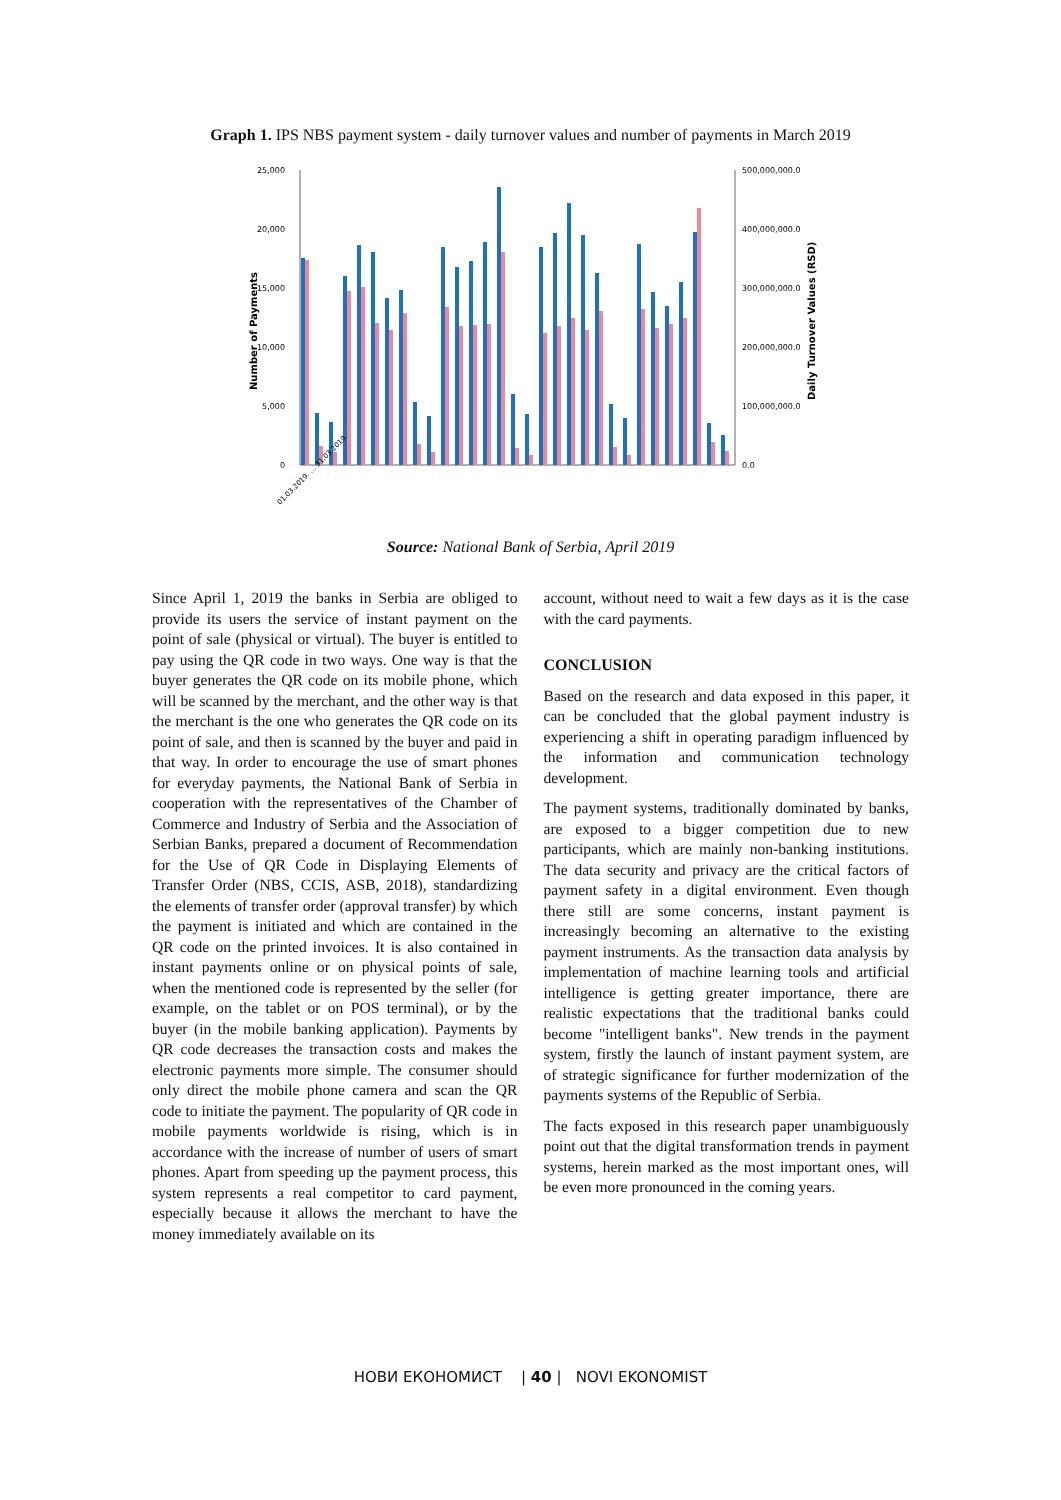Graph 1. IPS NBS payment system - daily turnover values and number of payments in March 2019
25,000
20,000
15,000
10,000
5,000
0
500,000,000.0
400,000,000.0
300,000,000.0
200,000,000.0
100,000,000.0
0.0
Number of Payments
Daily Turnover Values (RSD)
01.03.2019. … 31.03.2019.
Source: National Bank of Serbia, April 2019
Since April 1, 2019 the banks in Serbia are obliged to provide its users the service of instant payment on the point of sale (physical or virtual). The buyer is entitled to pay using the QR code in two ways. One way is that the buyer generates the QR code on its mobile phone, which will be scanned by the merchant, and the other way is that the merchant is the one who generates the QR code on its point of sale, and then is scanned by the buyer and paid in that way. In order to encourage the use of smart phones for everyday payments, the National Bank of Serbia in cooperation with the representatives of the Chamber of Commerce and Industry of Serbia and the Association of Serbian Banks, prepared a document of Recommendation for the Use of QR Code in Displaying Elements of Transfer Order (NBS, CCIS, ASB, 2018), standardizing the elements of transfer order (approval transfer) by which the payment is initiated and which are contained in the QR code on the printed invoices. It is also contained in instant payments online or on physical points of sale, when the mentioned code is represented by the seller (for example, on the tablet or on POS terminal), or by the buyer (in the mobile banking application). Payments by QR code decreases the transaction costs and makes the electronic payments more simple. The consumer should only direct the mobile phone camera and scan the QR code to initiate the payment. The popularity of QR code in mobile payments worldwide is rising, which is in accordance with the increase of number of users of smart phones. Apart from speeding up the payment process, this system represents a real competitor to card payment, especially because it allows the merchant to have the money immediately available on its
account, without need to wait a few days as it is the case with the card payments.
CONCLUSION
Based on the research and data exposed in this paper, it can be concluded that the global payment industry is experiencing a shift in operating paradigm influenced by the information and communication technology development.
The payment systems, traditionally dominated by banks, are exposed to a bigger competition due to new participants, which are mainly non-banking institutions. The data security and privacy are the critical factors of payment safety in a digital environment. Even though there still are some concerns, instant payment is increasingly becoming an alternative to the existing payment instruments. As the transaction data analysis by implementation of machine learning tools and artificial intelligence is getting greater importance, there are realistic expectations that the traditional banks could become "intelligent banks". New trends in the payment system, firstly the launch of instant payment system, are of strategic significance for further modernization of the payments systems of the Republic of Serbia.
The facts exposed in this research paper unambiguously point out that the digital transformation trends in payment systems, herein marked as the most important ones, will be even more pronounced in the coming years.
НОВИ ЕКОНОМИСТ | 40 | NOVI EKONOMIST